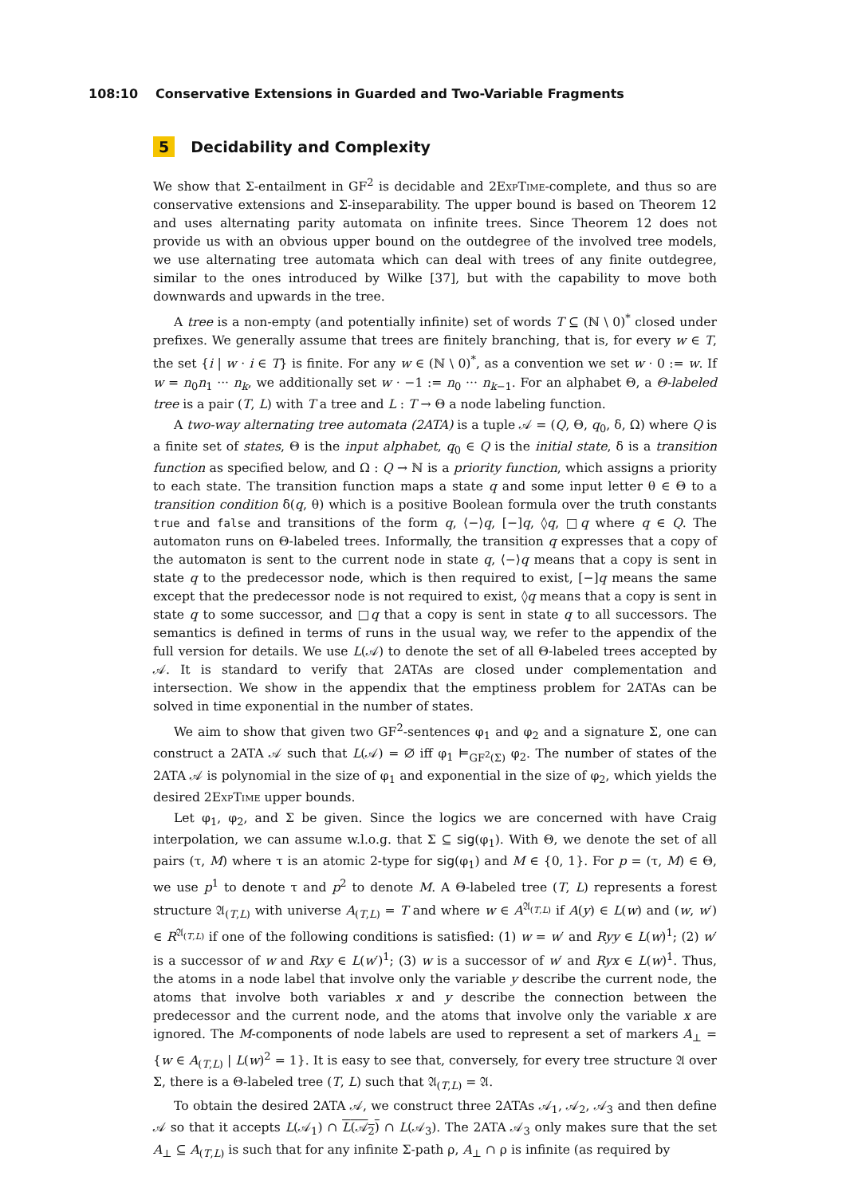108:10 Conservative Extensions in Guarded and Two-Variable Fragments
5 Decidability and Complexity
We show that Σ-entailment in GF<sup>2</sup> is decidable and 2Exp Time-complete, and thus so are conservative extensions and Σ-inseparability. The upper bound is based on Theorem 12 and uses alternating parity automata on infinite trees. Since Theorem 12 does not provide us with an obvious upper bound on the outdegree of the involved tree models, we use alternating tree automata which can deal with trees of any finite outdegree, similar to the ones introduced by Wilke [37], but with the capability to move both downwards and upwards in the tree.
A tree is a non-empty (and potentially infinite) set of words T ⊆ (ℕ \ 0)<sup>*</sup> closed under prefixes. We generally assume that trees are finitely branching, that is, for every w ∈ T, the set {i | w · i ∈ T} is finite. For any w ∈ (ℕ \ 0)<sup>*</sup>, as a convention we set w · 0 := w. If w = n<sub>0</sub>n<sub>1</sub> ··· n<sub>k</sub>, we additionally set w · −1 := n<sub>0</sub> ··· n<sub>k−1</sub>. For an alphabet Θ, a Θ-labeled tree is a pair (T, L) with T a tree and L : T → Θ a node labeling function.
A two-way alternating tree automata (2ATA) is a tuple 𝒜 = (Q, Θ, q<sub>0</sub>, δ, Ω) where Q is a finite set of states, Θ is the input alphabet, q<sub>0</sub> ∈ Q is the initial state, δ is a transition function as specified below, and Ω : Q → ℕ is a priority function, which assigns a priority to each state. The transition function maps a state q and some input letter θ ∈ Θ to a transition condition δ(q, θ) which is a positive Boolean formula over the truth constants true and false and transitions of the form q, ⟨−⟩q, [−]q, ◊q, □q where q ∈ Q. The automaton runs on Θ-labeled trees. Informally, the transition q expresses that a copy of the automaton is sent to the current node in state q, ⟨−⟩q means that a copy is sent in state q to the predecessor node, which is then required to exist, [−]q means the same except that the predecessor node is not required to exist, ◊q means that a copy is sent in state q to some successor, and □q that a copy is sent in state q to all successors. The semantics is defined in terms of runs in the usual way, we refer to the appendix of the full version for details. We use L(𝒜) to denote the set of all Θ-labeled trees accepted by 𝒜. It is standard to verify that 2ATAs are closed under complementation and intersection. We show in the appendix that the emptiness problem for 2ATAs can be solved in time exponential in the number of states.
We aim to show that given two GF<sup>2</sup>-sentences φ<sub>1</sub> and φ<sub>2</sub> and a signature Σ, one can construct a 2ATA 𝒜 such that L(𝒜) = ∅ iff φ<sub>1</sub> ⊨<sub>GF<sup>2</sup>(Σ)</sub> φ<sub>2</sub>. The number of states of the 2ATA 𝒜 is polynomial in the size of φ<sub>1</sub> and exponential in the size of φ<sub>2</sub>, which yields the desired 2Exp Time upper bounds.
Let φ<sub>1</sub>, φ<sub>2</sub>, and Σ be given. Since the logics we are concerned with have Craig interpolation, we can assume w.l.o.g. that Σ ⊆ sig(φ<sub>1</sub>). With Θ, we denote the set of all pairs (τ, M) where τ is an atomic 2-type for sig(φ<sub>1</sub>) and M ∈ {0, 1}. For p = (τ, M) ∈ Θ, we use p<sup>1</sup> to denote τ and p<sup>2</sup> to denote M. A Θ-labeled tree (T, L) represents a forest structure 𝔄<sub>(T,L)</sub> with universe A<sub>(T,L)</sub> = T and where w ∈ A<sup>𝔄<sub>(T,L)</sub></sup> if A(y) ∈ L(w) and (w, w′) ∈ R<sup>𝔄<sub>(T,L)</sub></sup> if one of the following conditions is satisfied: (1) w = w′ and Ryy ∈ L(w)<sup>1</sup>; (2) w′ is a successor of w and Rxy ∈ L(w′)<sup>1</sup>; (3) w is a successor of w′ and Ryx ∈ L(w)<sup>1</sup>. Thus, the atoms in a node label that involve only the variable y describe the current node, the atoms that involve both variables x and y describe the connection between the predecessor and the current node, and the atoms that involve only the variable x are ignored. The M-components of node labels are used to represent a set of markers A<sub>⊥</sub> = {w ∈ A<sub>(T,L)</sub> | L(w)<sup>2</sup> = 1}. It is easy to see that, conversely, for every tree structure 𝔄 over Σ, there is a Θ-labeled tree (T, L) such that 𝔄<sub>(T,L)</sub> = 𝔄.
To obtain the desired 2ATA 𝒜, we construct three 2ATAs 𝒜<sub>1</sub>, 𝒜<sub>2</sub>, 𝒜<sub>3</sub> and then define 𝒜 so that it accepts L(𝒜<sub>1</sub>) ∩ L(𝒜<sub>2</sub>) ∩ L(𝒜<sub>3</sub>). The 2ATA 𝒜<sub>3</sub> only makes sure that the set A<sub>⊥</sub> ⊆ A<sub>(T,L)</sub> is such that for any infinite Σ-path ρ, A<sub>⊥</sub> ∩ ρ is infinite (as required by